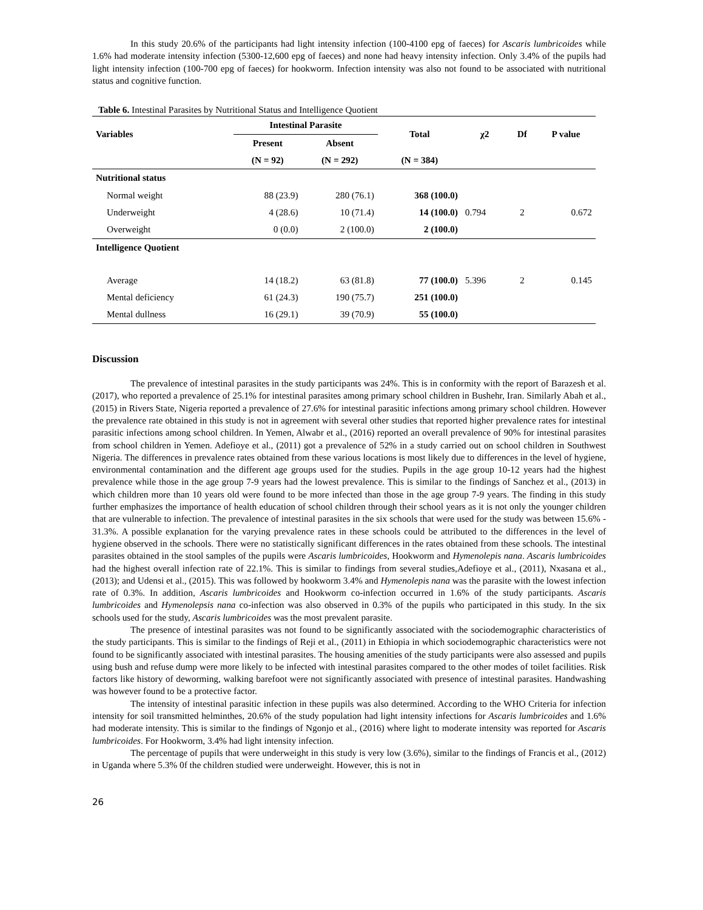In this study 20.6% of the participants had light intensity infection (100-4100 epg of faeces) for Ascaris lumbricoides while 1.6% had moderate intensity infection (5300-12,600 epg of faeces) and none had heavy intensity infection. Only 3.4% of the pupils had light intensity infection (100-700 epg of faeces) for hookworm. Infection intensity was also not found to be associated with nutritional status and cognitive function.
Table 6. Intestinal Parasites by Nutritional Status and Intelligence Quotient
| Variables | Intestinal Parasite | | Total | χ2 | Df | P value |
| --- | --- | --- | --- | --- | --- | --- |
| | Present | Absent | | | | |
| | (N = 92) | (N = 292) | (N = 384) | | | |
| Nutritional status | | | | | | |
| Normal weight | 88 (23.9) | 280 (76.1) | 368 (100.0) | 0.794 | 2 | 0.672 |
| Underweight | 4 (28.6) | 10 (71.4) | 14 (100.0) | | | |
| Overweight | 0 (0.0) | 2 (100.0) | 2 (100.0) | | | |
| Intelligence Quotient | | | | | | |
| Average | 14 (18.2) | 63 (81.8) | 77 (100.0) | 5.396 | 2 | 0.145 |
| Mental deficiency | 61 (24.3) | 190 (75.7) | 251 (100.0) | | | |
| Mental dullness | 16 (29.1) | 39 (70.9) | 55 (100.0) | | | |
Discussion
The prevalence of intestinal parasites in the study participants was 24%. This is in conformity with the report of Barazesh et al. (2017), who reported a prevalence of 25.1% for intestinal parasites among primary school children in Bushehr, Iran. Similarly Abah et al., (2015) in Rivers State, Nigeria reported a prevalence of 27.6% for intestinal parasitic infections among primary school children. However the prevalence rate obtained in this study is not in agreement with several other studies that reported higher prevalence rates for intestinal parasitic infections among school children. In Yemen, Alwabr et al., (2016) reported an overall prevalence of 90% for intestinal parasites from school children in Yemen. Adefioye et al., (2011) got a prevalence of 52% in a study carried out on school children in Southwest Nigeria. The differences in prevalence rates obtained from these various locations is most likely due to differences in the level of hygiene, environmental contamination and the different age groups used for the studies. Pupils in the age group 10-12 years had the highest prevalence while those in the age group 7-9 years had the lowest prevalence. This is similar to the findings of Sanchez et al., (2013) in which children more than 10 years old were found to be more infected than those in the age group 7-9 years. The finding in this study further emphasizes the importance of health education of school children through their school years as it is not only the younger children that are vulnerable to infection. The prevalence of intestinal parasites in the six schools that were used for the study was between 15.6% - 31.3%. A possible explanation for the varying prevalence rates in these schools could be attributed to the differences in the level of hygiene observed in the schools. There were no statistically significant differences in the rates obtained from these schools. The intestinal parasites obtained in the stool samples of the pupils were Ascaris lumbricoides, Hookworm and Hymenolepis nana. Ascaris lumbricoides had the highest overall infection rate of 22.1%. This is similar to findings from several studies,Adefioye et al., (2011), Nxasana et al., (2013); and Udensi et al., (2015). This was followed by hookworm 3.4% and Hymenolepis nana was the parasite with the lowest infection rate of 0.3%. In addition, Ascaris lumbricoides and Hookworm co-infection occurred in 1.6% of the study participants. Ascaris lumbricoides and Hymenolepsis nana co-infection was also observed in 0.3% of the pupils who participated in this study. In the six schools used for the study, Ascaris lumbricoides was the most prevalent parasite.
The presence of intestinal parasites was not found to be significantly associated with the sociodemographic characteristics of the study participants. This is similar to the findings of Reji et al., (2011) in Ethiopia in which sociodemographic characteristics were not found to be significantly associated with intestinal parasites. The housing amenities of the study participants were also assessed and pupils using bush and refuse dump were more likely to be infected with intestinal parasites compared to the other modes of toilet facilities. Risk factors like history of deworming, walking barefoot were not significantly associated with presence of intestinal parasites. Handwashing was however found to be a protective factor.
The intensity of intestinal parasitic infection in these pupils was also determined. According to the WHO Criteria for infection intensity for soil transmitted helminthes, 20.6% of the study population had light intensity infections for Ascaris lumbricoides and 1.6% had moderate intensity. This is similar to the findings of Ngonjo et al., (2016) where light to moderate intensity was reported for Ascaris lumbricoides. For Hookworm, 3.4% had light intensity infection.
The percentage of pupils that were underweight in this study is very low (3.6%), similar to the findings of Francis et al., (2012) in Uganda where 5.3% 0f the children studied were underweight. However, this is not in
26